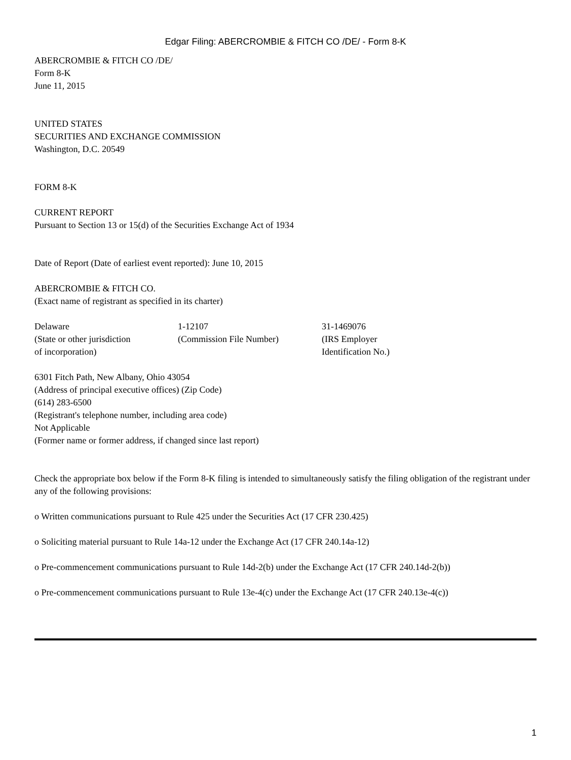Edgar Filing: ABERCROMBIE & FITCH CO /DE/ - Form 8-K
ABERCROMBIE & FITCH CO /DE/
Form 8-K
June 11, 2015
UNITED STATES
SECURITIES AND EXCHANGE COMMISSION
Washington, D.C. 20549
FORM 8-K
CURRENT REPORT
Pursuant to Section 13 or 15(d) of the Securities Exchange Act of 1934
Date of Report (Date of earliest event reported): June 10, 2015
ABERCROMBIE & FITCH CO.
(Exact name of registrant as specified in its charter)
| Delaware (State or other jurisdiction of incorporation) | 1-12107 (Commission File Number) | 31-1469076 (IRS Employer Identification No.) |
6301 Fitch Path, New Albany, Ohio 43054
(Address of principal executive offices) (Zip Code)
(614) 283-6500
(Registrant's telephone number, including area code)
Not Applicable
(Former name or former address, if changed since last report)
Check the appropriate box below if the Form 8-K filing is intended to simultaneously satisfy the filing obligation of the registrant under any of the following provisions:
o Written communications pursuant to Rule 425 under the Securities Act (17 CFR 230.425)
o Soliciting material pursuant to Rule 14a-12 under the Exchange Act (17 CFR 240.14a-12)
o Pre-commencement communications pursuant to Rule 14d-2(b) under the Exchange Act (17 CFR 240.14d-2(b))
o Pre-commencement communications pursuant to Rule 13e-4(c) under the Exchange Act (17 CFR 240.13e-4(c))
1